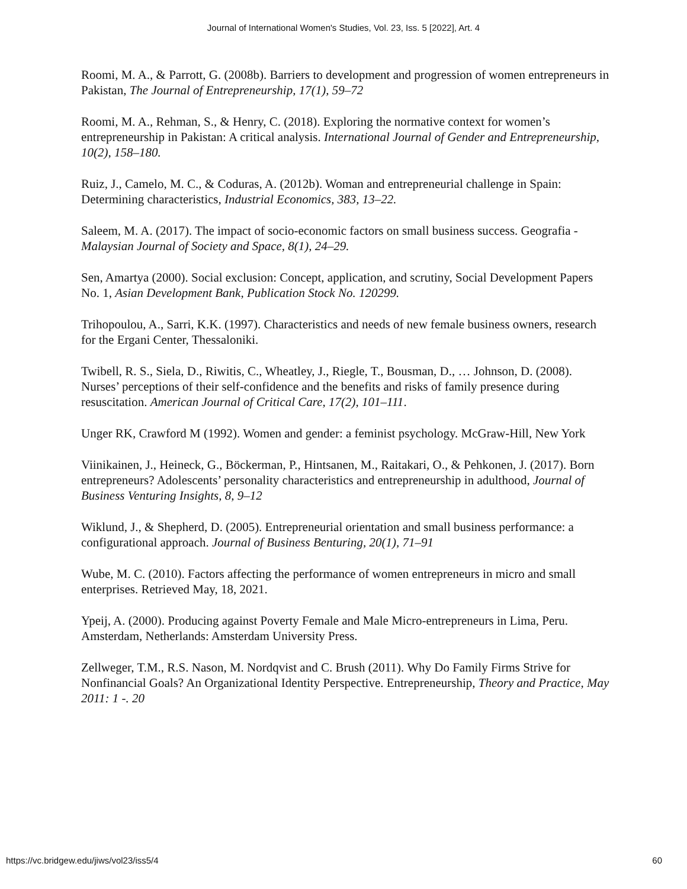Journal of International Women's Studies, Vol. 23, Iss. 5 [2022], Art. 4
Roomi, M. A., & Parrott, G. (2008b). Barriers to development and progression of women entrepreneurs in Pakistan, The Journal of Entrepreneurship, 17(1), 59–72
Roomi, M. A., Rehman, S., & Henry, C. (2018). Exploring the normative context for women’s entrepreneurship in Pakistan: A critical analysis. International Journal of Gender and Entrepreneurship, 10(2), 158–180.
Ruiz, J., Camelo, M. C., & Coduras, A. (2012b). Woman and entrepreneurial challenge in Spain: Determining characteristics, Industrial Economics, 383, 13–22.
Saleem, M. A. (2017). The impact of socio-economic factors on small business success. Geografia - Malaysian Journal of Society and Space, 8(1), 24–29.
Sen, Amartya (2000). Social exclusion: Concept, application, and scrutiny, Social Development Papers No. 1, Asian Development Bank, Publication Stock No. 120299.
Trihopoulou, A., Sarri, K.K. (1997). Characteristics and needs of new female business owners, research for the Ergani Center, Thessaloniki.
Twibell, R. S., Siela, D., Riwitis, C., Wheatley, J., Riegle, T., Bousman, D., … Johnson, D. (2008). Nurses’ perceptions of their self-confidence and the benefits and risks of family presence during resuscitation. American Journal of Critical Care, 17(2), 101–111.
Unger RK, Crawford M (1992). Women and gender: a feminist psychology. McGraw-Hill, New York
Viinikainen, J., Heineck, G., Böckerman, P., Hintsanen, M., Raitakari, O., & Pehkonen, J. (2017). Born entrepreneurs? Adolescents’ personality characteristics and entrepreneurship in adulthood, Journal of Business Venturing Insights, 8, 9–12
Wiklund, J., & Shepherd, D. (2005). Entrepreneurial orientation and small business performance: a configurational approach. Journal of Business Benturing, 20(1), 71–91
Wube, M. C. (2010). Factors affecting the performance of women entrepreneurs in micro and small enterprises. Retrieved May, 18, 2021.
Ypeij, A. (2000). Producing against Poverty Female and Male Micro-entrepreneurs in Lima, Peru. Amsterdam, Netherlands: Amsterdam University Press.
Zellweger, T.M., R.S. Nason, M. Nordqvist and C. Brush (2011). Why Do Family Firms Strive for Nonfinancial Goals? An Organizational Identity Perspective. Entrepreneurship, Theory and Practice, May 2011: 1 -. 20
https://vc.bridgew.edu/jiws/vol23/iss5/4 60